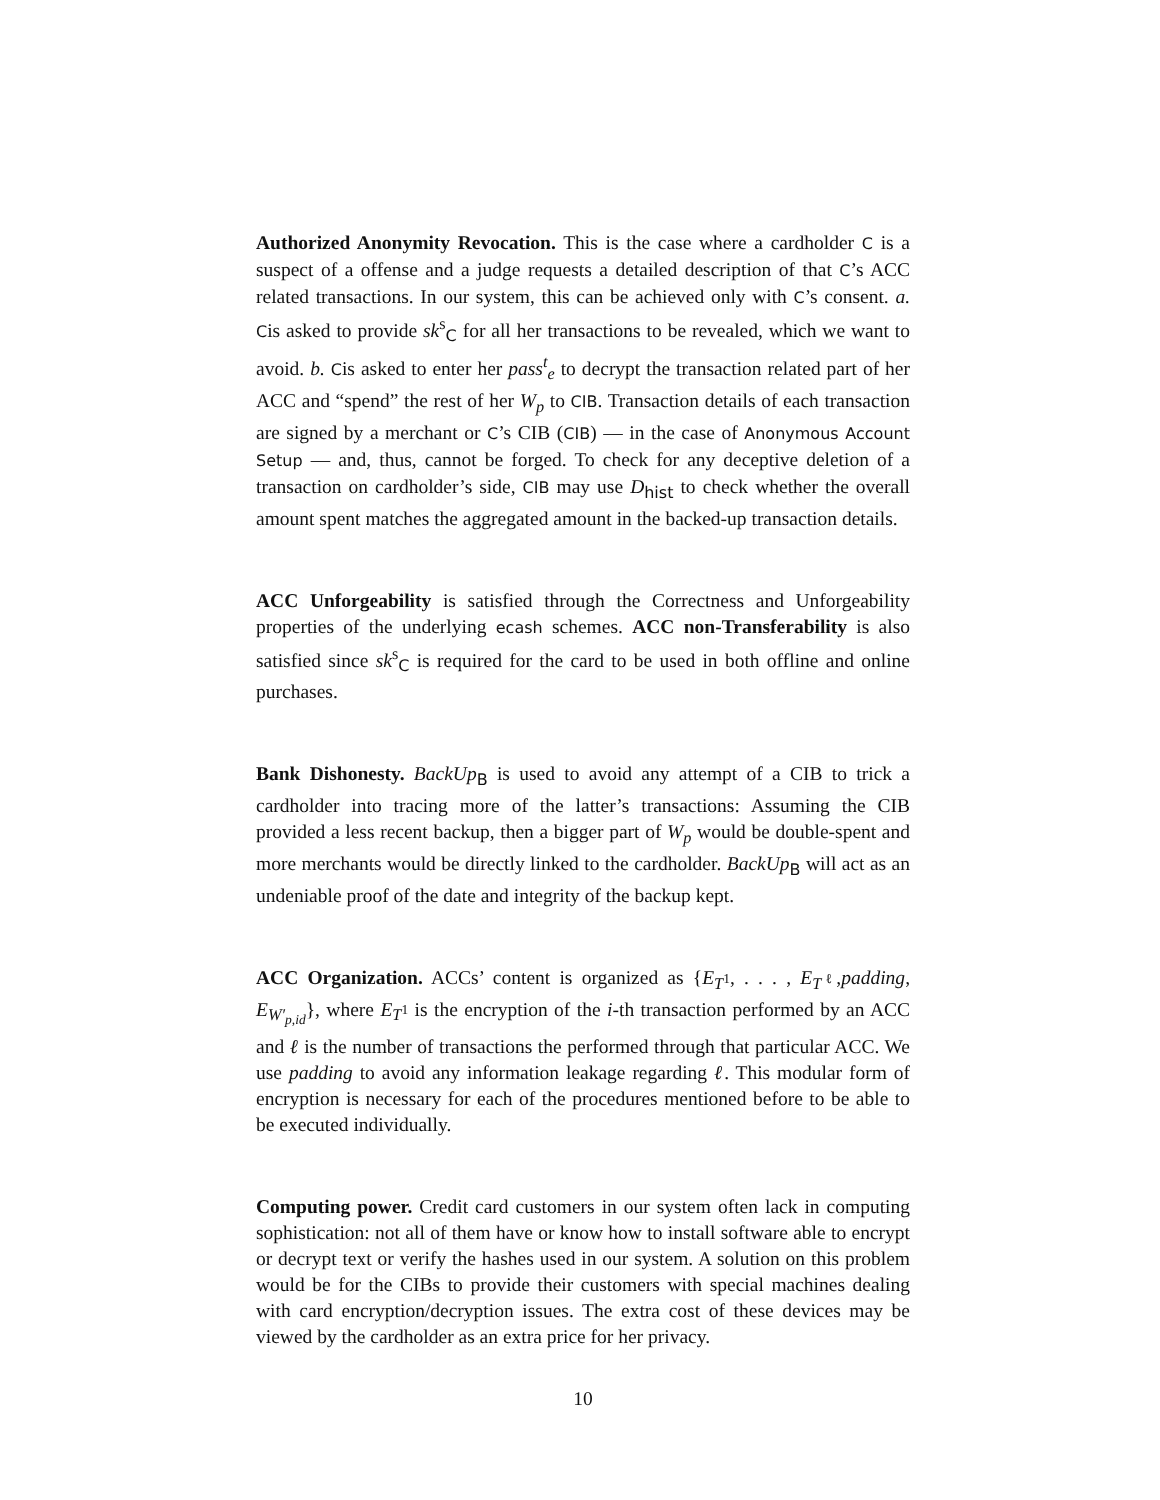Authorized Anonymity Revocation. This is the case where a cardholder C is a suspect of a offense and a judge requests a detailed description of that C’s ACC related transactions. In our system, this can be achieved only with C’s consent. a. Cis asked to provide sk<sup>s</sup><sub>C</sub> for all her transactions to be revealed, which we want to avoid. b. Cis asked to enter her pass<sup>t</sup><sub>e</sub> to decrypt the transaction related part of her ACC and “spend” the rest of her W<sub>p</sub> to CIB. Transaction details of each transaction are signed by a merchant or C’s CIB (CIB) — in the case of Anonymous Account Setup — and, thus, cannot be forged. To check for any deceptive deletion of a transaction on cardholder’s side, CIB may use D<sub>hist</sub> to check whether the overall amount spent matches the aggregated amount in the backed-up transaction details.
ACC Unforgeability is satisfied through the Correctness and Unforgeability properties of the underlying ecash schemes. ACC non-Transferability is also satisfied since sk<sup>s</sup><sub>C</sub> is required for the card to be used in both offline and online purchases.
Bank Dishonesty. BackUp<sub>B</sub> is used to avoid any attempt of a CIB to trick a cardholder into tracing more of the latter’s transactions: Assuming the CIB provided a less recent backup, then a bigger part of W<sub>p</sub> would be double-spent and more merchants would be directly linked to the cardholder. BackUp<sub>B</sub> will act as an undeniable proof of the date and integrity of the backup kept.
ACC Organization. ACCs’ content is organized as {E<sub>T<sup>1</sup></sub>, . . . , E<sub>T<sup>ℓ</sup></sub>,padding, E<sub>W′<sub>p,id</sub></sub>}, where E<sub>T<sup>1</sup></sub> is the encryption of the i-th transaction performed by an ACC and ℓ is the number of transactions the performed through that particular ACC. We use padding to avoid any information leakage regarding ℓ. This modular form of encryption is necessary for each of the procedures mentioned before to be able to be executed individually.
Computing power. Credit card customers in our system often lack in computing sophistication: not all of them have or know how to install software able to encrypt or decrypt text or verify the hashes used in our system. A solution on this problem would be for the CIBs to provide their customers with special machines dealing with card encryption/decryption issues. The extra cost of these devices may be viewed by the cardholder as an extra price for her privacy.
10